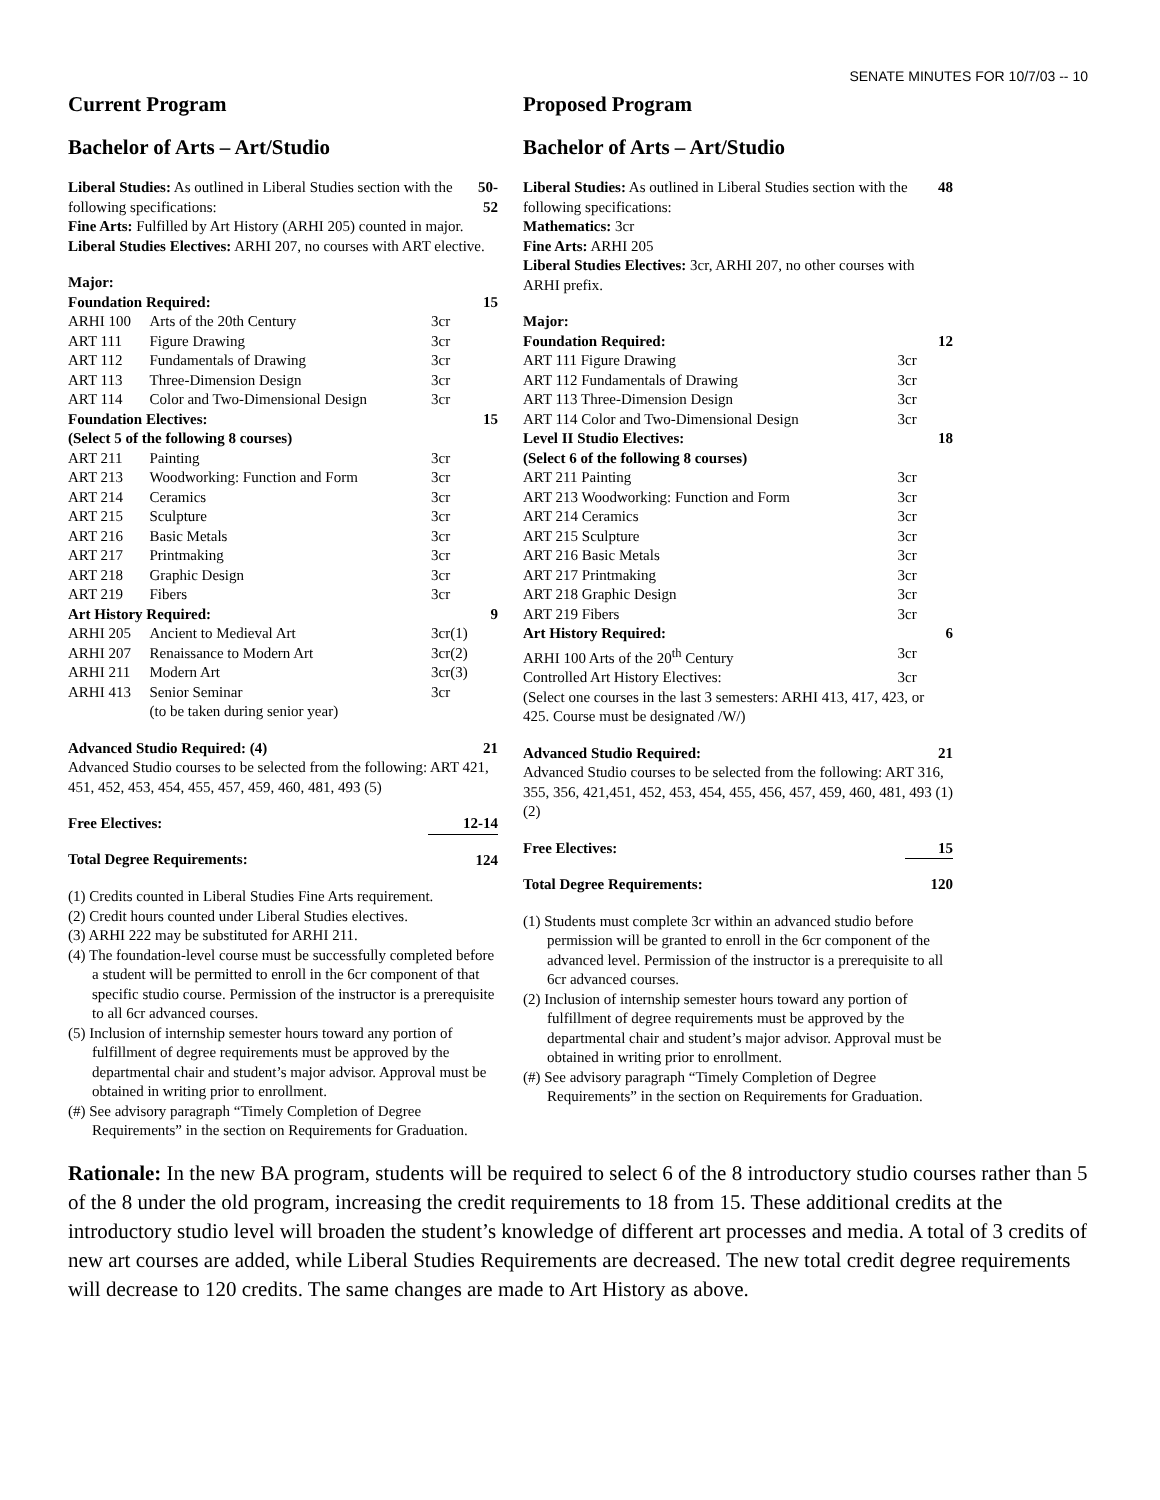SENATE MINUTES FOR 10/7/03 -- 10
Current Program
Bachelor of Arts – Art/Studio
| Liberal Studies: As outlined in Liberal Studies section with the following specifications: | 50-52 |
Fine Arts: Fulfilled by Art History (ARHI 205) counted in major.
Liberal Studies Electives: ARHI 207, no courses with ART elective.
| Major: | | | |
| Foundation Required: | | | 15 |
| ARHI 100 | Arts of the 20th Century | 3cr | |
| ART 111 | Figure Drawing | 3cr | |
| ART 112 | Fundamentals of Drawing | 3cr | |
| ART 113 | Three-Dimension Design | 3cr | |
| ART 114 | Color and Two-Dimensional Design | 3cr | |
| Foundation Electives: | | | 15 |
| (Select 5 of the following 8 courses) | | | |
| ART 211 | Painting | 3cr | |
| ART 213 | Woodworking: Function and Form | 3cr | |
| ART 214 | Ceramics | 3cr | |
| ART 215 | Sculpture | 3cr | |
| ART 216 | Basic Metals | 3cr | |
| ART 217 | Printmaking | 3cr | |
| ART 218 | Graphic Design | 3cr | |
| ART 219 | Fibers | 3cr | |
| Art History Required: | | | 9 |
| ARHI 205 | Ancient to Medieval Art | 3cr(1) | |
| ARHI 207 | Renaissance to Modern Art | 3cr(2) | |
| ARHI 211 | Modern Art | 3cr(3) | |
| ARHI 413 | Senior Seminar | 3cr | |
| | (to be taken during senior year) | | |
| Advanced Studio Required: (4) | 21 |
Advanced Studio courses to be selected from the following: ART 421, 451, 452, 453, 454, 455, 457, 459, 460, 481, 493 (5)
| Free Electives: | 12-14 |
| Total Degree Requirements: | 124 |
(1) Credits counted in Liberal Studies Fine Arts requirement.
(2) Credit hours counted under Liberal Studies electives.
(3) ARHI 222 may be substituted for ARHI 211.
(4) The foundation-level course must be successfully completed before a student will be permitted to enroll in the 6cr component of that specific studio course. Permission of the instructor is a prerequisite to all 6cr advanced courses.
(5) Inclusion of internship semester hours toward any portion of fulfillment of degree requirements must be approved by the departmental chair and student’s major advisor. Approval must be obtained in writing prior to enrollment.
(#) See advisory paragraph “Timely Completion of Degree Requirements” in the section on Requirements for Graduation.
Proposed Program
Bachelor of Arts – Art/Studio
| Liberal Studies: As outlined in Liberal Studies section with the following specifications: | 48 |
Mathematics: 3cr
Fine Arts: ARHI 205
Liberal Studies Electives: 3cr, ARHI 207, no other courses with ARHI prefix.
| Major: | | |
| Foundation Required: | | 12 |
| ART 111 Figure Drawing | 3cr | |
| ART 112 Fundamentals of Drawing | 3cr | |
| ART 113 Three-Dimension Design | 3cr | |
| ART 114 Color and Two-Dimensional Design | 3cr | |
| Level II Studio Electives: | | 18 |
| (Select 6 of the following 8 courses) | | |
| ART 211 Painting | 3cr | |
| ART 213 Woodworking: Function and Form | 3cr | |
| ART 214 Ceramics | 3cr | |
| ART 215 Sculpture | 3cr | |
| ART 216 Basic Metals | 3cr | |
| ART 217 Printmaking | 3cr | |
| ART 218 Graphic Design | 3cr | |
| ART 219 Fibers | 3cr | |
| Art History Required: | | 6 |
| ARHI 100 Arts of the 20<sup>th</sup> Century | 3cr | |
| Controlled Art History Electives: | 3cr | |
| (Select one courses in the last 3 semesters: ARHI 413, 417, 423, or 425. Course must be designated /W/) | | |
| Advanced Studio Required: | 21 |
Advanced Studio courses to be selected from the following: ART 316, 355, 356, 421,451, 452, 453, 454, 455, 456, 457, 459, 460, 481, 493 (1) (2)
| Free Electives: | 15 |
| Total Degree Requirements: | 120 |
(1) Students must complete 3cr within an advanced studio before permission will be granted to enroll in the 6cr component of the advanced level. Permission of the instructor is a prerequisite to all 6cr advanced courses.
(2) Inclusion of internship semester hours toward any portion of fulfillment of degree requirements must be approved by the departmental chair and student’s major advisor. Approval must be obtained in writing prior to enrollment.
(#) See advisory paragraph “Timely Completion of Degree Requirements” in the section on Requirements for Graduation.
Rationale: In the new BA program, students will be required to select 6 of the 8 introductory studio courses rather than 5 of the 8 under the old program, increasing the credit requirements to 18 from 15. These additional credits at the introductory studio level will broaden the student’s knowledge of different art processes and media. A total of 3 credits of new art courses are added, while Liberal Studies Requirements are decreased. The new total credit degree requirements will decrease to 120 credits. The same changes are made to Art History as above.